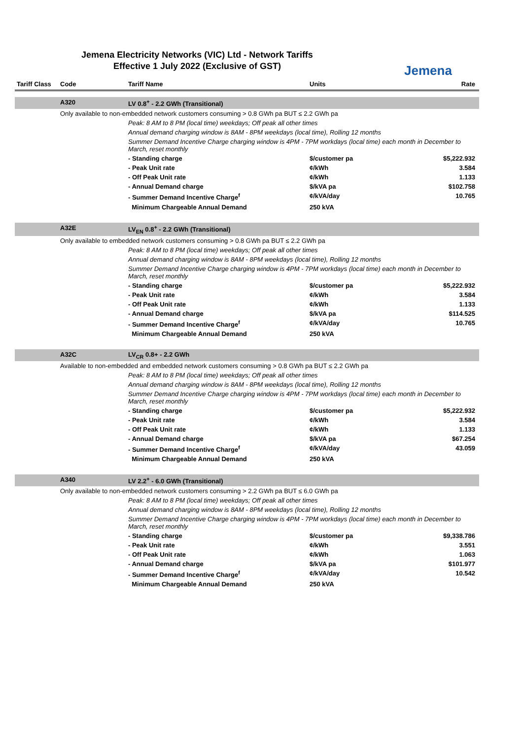Jemena Electricity Networks (VIC) Ltd - Network Tariffs
Effective 1 July 2022 (Exclusive of GST)
Jemena
| Tariff Class | Code | Tariff Name | Units | Rate |
| --- | --- | --- | --- | --- |
| | A320 | LV 0.8<sup>+</sup> - 2.2 GWh (Transitional) | | |
| | Only available to non-embedded network customers consuming > 0.8 GWh pa BUT ≤ 2.2 GWh pa | | | |
| | | Peak: 8 AM to 8 PM (local time) weekdays; Off peak all other times | | |
| | | Annual demand charging window is 8AM - 8PM weekdays (local time), Rolling 12 months | | |
| | | Summer Demand Incentive Charge charging window is 4PM - 7PM workdays (local time) each month in December to March, reset monthly | | |
| | | - Standing charge | $/customer pa | $5,222.932 |
| | | - Peak Unit rate | ¢/kWh | 3.584 |
| | | - Off Peak Unit rate | ¢/kWh | 1.133 |
| | | - Annual Demand charge | $/kVA pa | $102.758 |
| | | - Summer Demand Incentive Charge<sup>f</sup> | ¢/kVA/day | 10.765 |
| | | Minimum Chargeable Annual Demand | 250 kVA | |
| | A32E | LV<sub>EN</sub> 0.8<sup>+</sup> - 2.2 GWh (Transitional) | | |
| | Only available to embedded network customers consuming > 0.8 GWh pa BUT ≤ 2.2 GWh pa | | | |
| | | Peak: 8 AM to 8 PM (local time) weekdays; Off peak all other times | | |
| | | Annual demand charging window is 8AM - 8PM weekdays (local time), Rolling 12 months | | |
| | | Summer Demand Incentive Charge charging window is 4PM - 7PM workdays (local time) each month in December to March, reset monthly | | |
| | | - Standing charge | $/customer pa | $5,222.932 |
| | | - Peak Unit rate | ¢/kWh | 3.584 |
| | | - Off Peak Unit rate | ¢/kWh | 1.133 |
| | | - Annual Demand charge | $/kVA pa | $114.525 |
| | | - Summer Demand Incentive Charge<sup>f</sup> | ¢/kVA/day | 10.765 |
| | | Minimum Chargeable Annual Demand | 250 kVA | |
| | A32C | LV<sub>CR</sub> 0.8+ - 2.2 GWh | | |
| | Available to non-embedded and embedded network customers consuming > 0.8 GWh pa BUT ≤ 2.2 GWh pa | | | |
| | | Peak: 8 AM to 8 PM (local time) weekdays; Off peak all other times | | |
| | | Annual demand charging window is 8AM - 8PM weekdays (local time), Rolling 12 months | | |
| | | Summer Demand Incentive Charge charging window is 4PM - 7PM workdays (local time) each month in December to March, reset monthly | | |
| | | - Standing charge | $/customer pa | $5,222.932 |
| | | - Peak Unit rate | ¢/kWh | 3.584 |
| | | - Off Peak Unit rate | ¢/kWh | 1.133 |
| | | - Annual Demand charge | $/kVA pa | $67.254 |
| | | - Summer Demand Incentive Charge<sup>f</sup> | ¢/kVA/day | 43.059 |
| | | Minimum Chargeable Annual Demand | 250 kVA | |
| | A340 | LV 2.2<sup>+</sup> - 6.0 GWh (Transitional) | | |
| | Only available to non-embedded network customers consuming > 2.2 GWh pa BUT ≤ 6.0 GWh pa | | | |
| | | Peak: 8 AM to 8 PM (local time) weekdays; Off peak all other times | | |
| | | Annual demand charging window is 8AM - 8PM weekdays (local time), Rolling 12 months | | |
| | | Summer Demand Incentive Charge charging window is 4PM - 7PM workdays (local time) each month in December to March, reset monthly | | |
| | | - Standing charge | $/customer pa | $9,338.786 |
| | | - Peak Unit rate | ¢/kWh | 3.551 |
| | | - Off Peak Unit rate | ¢/kWh | 1.063 |
| | | - Annual Demand charge | $/kVA pa | $101.977 |
| | | - Summer Demand Incentive Charge<sup>f</sup> | ¢/kVA/day | 10.542 |
| | | Minimum Chargeable Annual Demand | 250 kVA | |